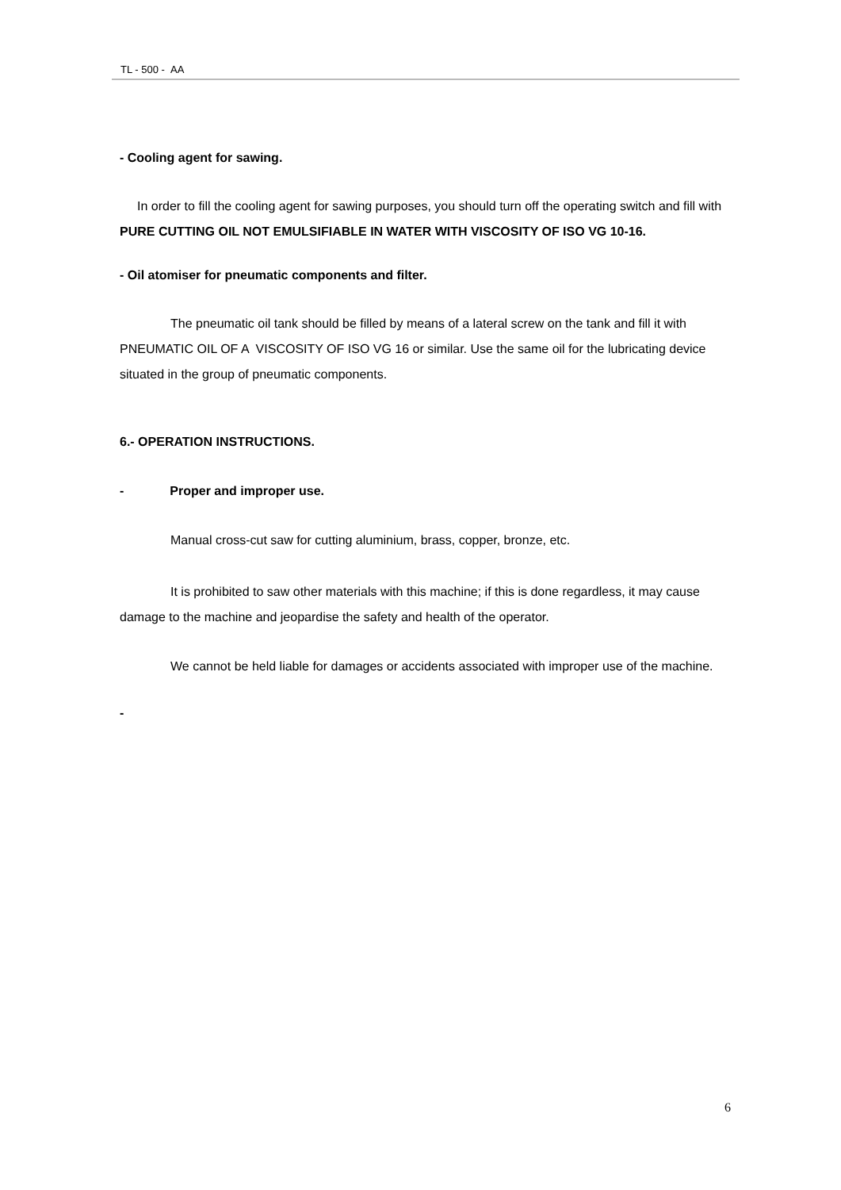TL - 500 - AA
- Cooling agent for sawing.
In order to fill the cooling agent for sawing purposes, you should turn off the operating switch and fill with PURE CUTTING OIL NOT EMULSIFIABLE IN WATER WITH VISCOSITY OF ISO VG 10-16.
- Oil atomiser for pneumatic components and filter.
The pneumatic oil tank should be filled by means of a lateral screw on the tank and fill it with PNEUMATIC OIL OF A VISCOSITY OF ISO VG 16 or similar. Use the same oil for the lubricating device situated in the group of pneumatic components.
6.- OPERATION INSTRUCTIONS.
- Proper and improper use.
Manual cross-cut saw for cutting aluminium, brass, copper, bronze, etc.
It is prohibited to saw other materials with this machine; if this is done regardless, it may cause damage to the machine and jeopardise the safety and health of the operator.
We cannot be held liable for damages or accidents associated with improper use of the machine.
-
6